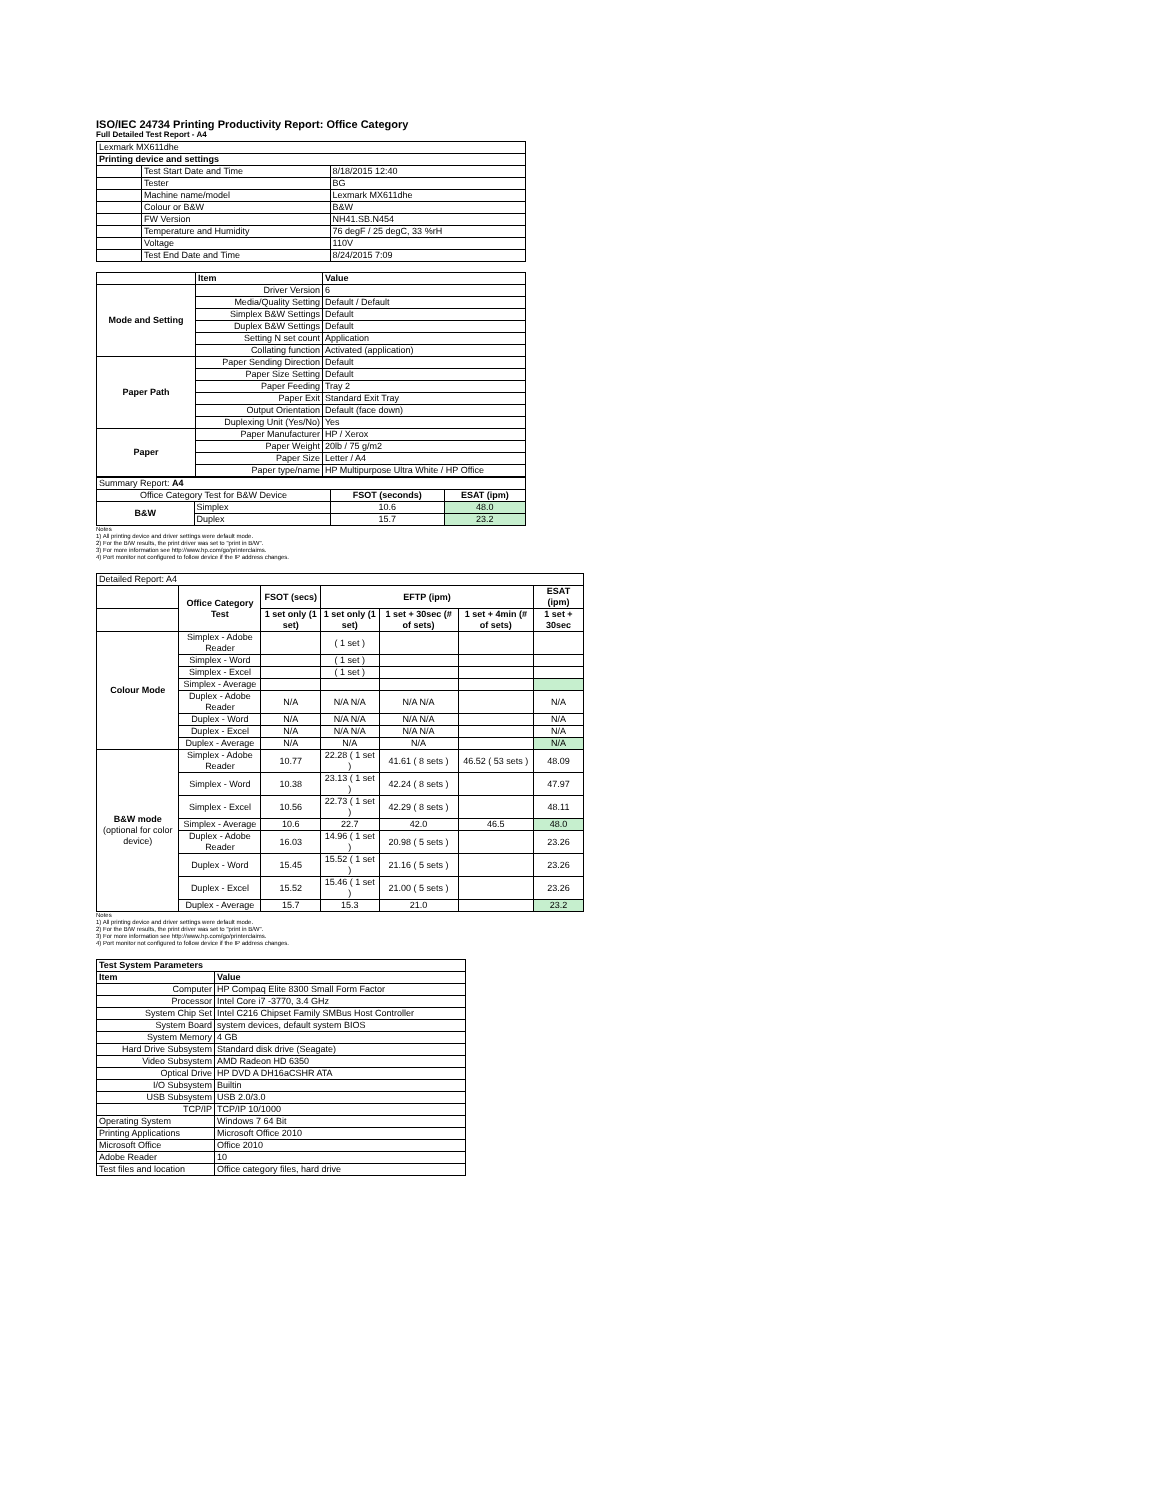ISO/IEC 24734 Printing Productivity Report: Office Category
Full Detailed Test Report - A4
| Lexmark MX611dhe | | |
| Printing device and settings | | |
| | Test Start Date and Time | 8/18/2015 12:40 |
| | Tester | BG |
| | Machine name/model | Lexmark MX611dhe |
| | Colour or B&W | B&W |
| | FW Version | NH41.SB.N454 |
| | Temperature and Humidity | 76 degF / 25 degC, 33 %rH |
| | Voltage | 110V |
| | Test End Date and Time | 8/24/2015 7:09 |
| | Item | Value |
| --- | --- | --- |
| Mode and Setting | Driver Version | 6 |
| | Media/Quality Setting | Default / Default |
| | Simplex B&W Settings | Default |
| | Duplex B&W Settings | Default |
| | Setting N set count | Application |
| | Collating function | Activated (application) |
| Paper Path | Paper Sending Direction | Default |
| | Paper Size Setting | Default |
| | Paper Feeding | Tray 2 |
| | Paper Exit | Standard Exit Tray |
| | Output Orientation | Default (face down) |
| | Duplexing Unit (Yes/No) | Yes |
| Paper | Paper Manufacturer | HP / Xerox |
| | Paper Weight | 20lb / 75 g/m2 |
| | Paper Size | Letter / A4 |
| | Paper type/name | HP Multipurpose Ultra White / HP Office |
| Summary Report: A4 | | | |
| Office Category Test for B&W Device | | FSOT (seconds) | ESAT (ipm) |
| B&W | Simplex | 10.6 | 48.0 |
| | Duplex | 15.7 | 23.2 |
Notes
1) All printing device and driver settings were default mode.
2) For the B/W results, the print driver was set to "print in B/W".
3) For more information see http://www.hp.com/go/printerclaims.
4) Port monitor not configured to follow device if the IP address changes.
| Detailed Report: A4 | | | | | | |
| | Office Category Test | FSOT (secs) | EFTP (ipm) | | | ESAT (ipm) |
| | | 1 set only (1 set) | 1 set only (1 set) | 1 set + 30sec (# of sets) | 1 set + 4min (# of sets) | 1 set + 30sec |
| Colour Mode | Simplex - Adobe Reader | | ( 1 set ) | | | |
| | Simplex - Word | | ( 1 set ) | | | |
| | Simplex - Excel | | ( 1 set ) | | | |
| | Simplex - Average | | | | | |
| | Duplex - Adobe Reader | N/A | N/A N/A | N/A N/A | | N/A |
| | Duplex - Word | N/A | N/A N/A | N/A N/A | | N/A |
| | Duplex - Excel | N/A | N/A N/A | N/A N/A | | N/A |
| | Duplex - Average | N/A | N/A | N/A | | N/A |
| B&W mode (optional for color device) | Simplex - Adobe Reader | 10.77 | 22.28 ( 1 set ) | 41.61 ( 8 sets ) | 46.52 ( 53 sets ) | 48.09 |
| | Simplex - Word | 10.38 | 23.13 ( 1 set ) | 42.24 ( 8 sets ) | | 47.97 |
| | Simplex - Excel | 10.56 | 22.73 ( 1 set ) | 42.29 ( 8 sets ) | | 48.11 |
| | Simplex - Average | 10.6 | 22.7 | 42.0 | 46.5 | 48.0 |
| | Duplex - Adobe Reader | 16.03 | 14.96 ( 1 set ) | 20.98 ( 5 sets ) | | 23.26 |
| | Duplex - Word | 15.45 | 15.52 ( 1 set ) | 21.16 ( 5 sets ) | | 23.26 |
| | Duplex - Excel | 15.52 | 15.46 ( 1 set ) | 21.00 ( 5 sets ) | | 23.26 |
| | Duplex - Average | 15.7 | 15.3 | 21.0 | | 23.2 |
Notes
1) All printing device and driver settings were default mode.
2) For the B/W results, the print driver was set to "print in B/W".
3) For more information see http://www.hp.com/go/printerclaims.
4) Port monitor not configured to follow device if the IP address changes.
| Test System Parameters | |
| --- | --- |
| Item | Value |
| Computer | HP Compaq Elite 8300 Small Form Factor |
| Processor | Intel Core i7 -3770, 3.4 GHz |
| System Chip Set | Intel C216 Chipset Family SMBus Host Controller |
| System Board | system devices, default system BIOS |
| System Memory | 4 GB |
| Hard Drive Subsystem | Standard disk drive (Seagate) |
| Video Subsystem | AMD Radeon HD 6350 |
| Optical Drive | HP DVD A DH16aCSHR ATA |
| I/O Subsystem | Builtin |
| USB Subsystem | USB 2.0/3.0 |
| TCP/IP | TCP/IP 10/1000 |
| Operating System | Windows 7 64 Bit |
| Printing Applications | Microsoft Office 2010 |
| Microsoft Office | Office 2010 |
| Adobe Reader | 10 |
| Test files and location | Office category files, hard drive |